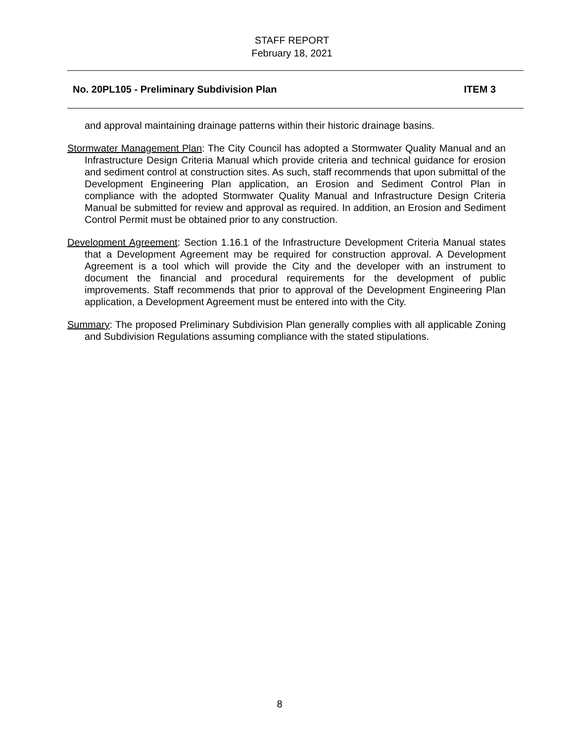STAFF REPORT
February 18, 2021
No. 20PL105 - Preliminary Subdivision Plan ITEM 3
and approval maintaining drainage patterns within their historic drainage basins.
Stormwater Management Plan: The City Council has adopted a Stormwater Quality Manual and an Infrastructure Design Criteria Manual which provide criteria and technical guidance for erosion and sediment control at construction sites. As such, staff recommends that upon submittal of the Development Engineering Plan application, an Erosion and Sediment Control Plan in compliance with the adopted Stormwater Quality Manual and Infrastructure Design Criteria Manual be submitted for review and approval as required. In addition, an Erosion and Sediment Control Permit must be obtained prior to any construction.
Development Agreement: Section 1.16.1 of the Infrastructure Development Criteria Manual states that a Development Agreement may be required for construction approval. A Development Agreement is a tool which will provide the City and the developer with an instrument to document the financial and procedural requirements for the development of public improvements. Staff recommends that prior to approval of the Development Engineering Plan application, a Development Agreement must be entered into with the City.
Summary: The proposed Preliminary Subdivision Plan generally complies with all applicable Zoning and Subdivision Regulations assuming compliance with the stated stipulations.
8